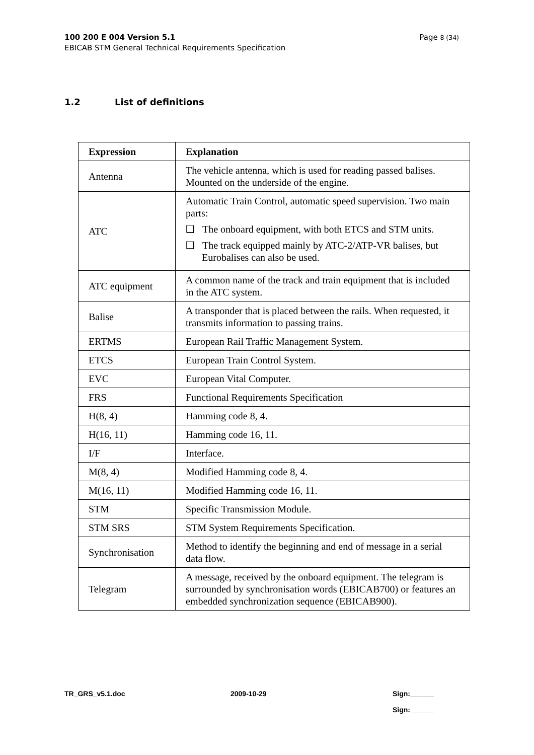Page 8 (34) 100 200 E 004 Version 5.1
EBICAB STM General Technical Requirements Specification
1.2 List of definitions
| Expression | Explanation |
| --- | --- |
| Antenna | The vehicle antenna, which is used for reading passed balises. Mounted on the underside of the engine. |
| ATC | Automatic Train Control, automatic speed supervision. Two main parts: ❑ The onboard equipment, with both ETCS and STM units. ❑ The track equipped mainly by ATC-2/ATP-VR balises, but Eurobalises can also be used. |
| ATC equipment | A common name of the track and train equipment that is included in the ATC system. |
| Balise | A transponder that is placed between the rails. When requested, it transmits information to passing trains. |
| ERTMS | European Rail Traffic Management System. |
| ETCS | European Train Control System. |
| EVC | European Vital Computer. |
| FRS | Functional Requirements Specification |
| H(8, 4) | Hamming code 8, 4. |
| H(16, 11) | Hamming code 16, 11. |
| I/F | Interface. |
| M(8, 4) | Modified Hamming code 8, 4. |
| M(16, 11) | Modified Hamming code 16, 11. |
| STM | Specific Transmission Module. |
| STM SRS | STM System Requirements Specification. |
| Synchronisation | Method to identify the beginning and end of message in a serial data flow. |
| Telegram | A message, received by the onboard equipment. The telegram is surrounded by synchronisation words (EBICAB700) or features an embedded synchronization sequence (EBICAB900). |
TR_GRS_v5.1.doc 2009-10-29 Sign:______
Sign:______